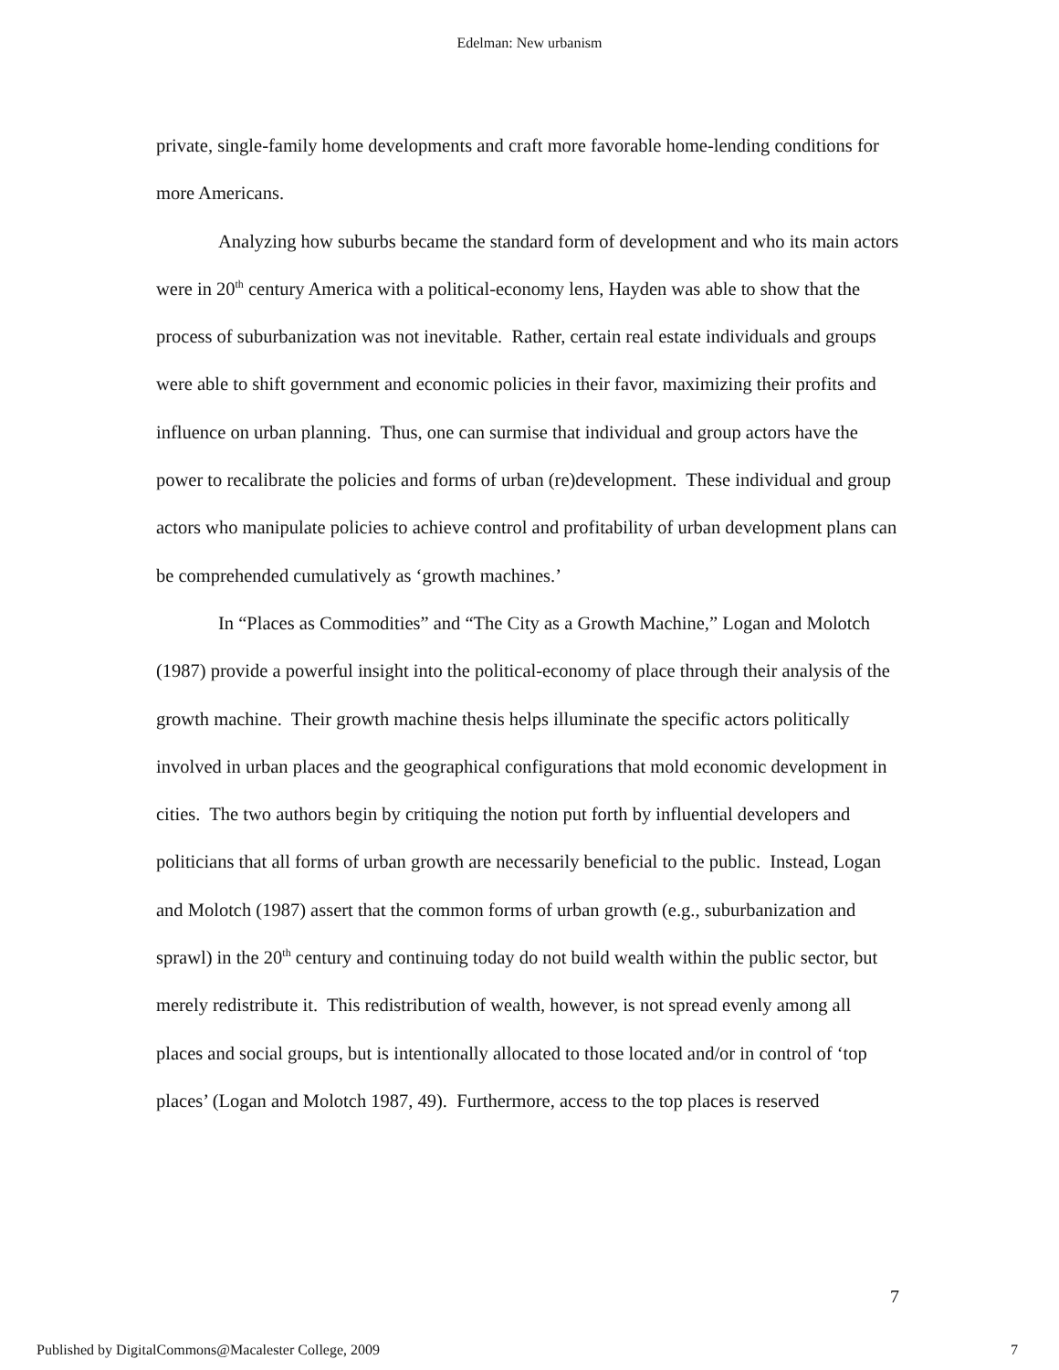Edelman: New urbanism
private, single-family home developments and craft more favorable home-lending conditions for more Americans.
Analyzing how suburbs became the standard form of development and who its main actors were in 20<sup>th</sup> century America with a political-economy lens, Hayden was able to show that the process of suburbanization was not inevitable. Rather, certain real estate individuals and groups were able to shift government and economic policies in their favor, maximizing their profits and influence on urban planning. Thus, one can surmise that individual and group actors have the power to recalibrate the policies and forms of urban (re)development. These individual and group actors who manipulate policies to achieve control and profitability of urban development plans can be comprehended cumulatively as ‘growth machines.’
In “Places as Commodities” and “The City as a Growth Machine,” Logan and Molotch (1987) provide a powerful insight into the political-economy of place through their analysis of the growth machine. Their growth machine thesis helps illuminate the specific actors politically involved in urban places and the geographical configurations that mold economic development in cities. The two authors begin by critiquing the notion put forth by influential developers and politicians that all forms of urban growth are necessarily beneficial to the public. Instead, Logan and Molotch (1987) assert that the common forms of urban growth (e.g., suburbanization and sprawl) in the 20<sup>th</sup> century and continuing today do not build wealth within the public sector, but merely redistribute it. This redistribution of wealth, however, is not spread evenly among all places and social groups, but is intentionally allocated to those located and/or in control of ‘top places’ (Logan and Molotch 1987, 49). Furthermore, access to the top places is reserved
7
Published by DigitalCommons@Macalester College, 2009 7